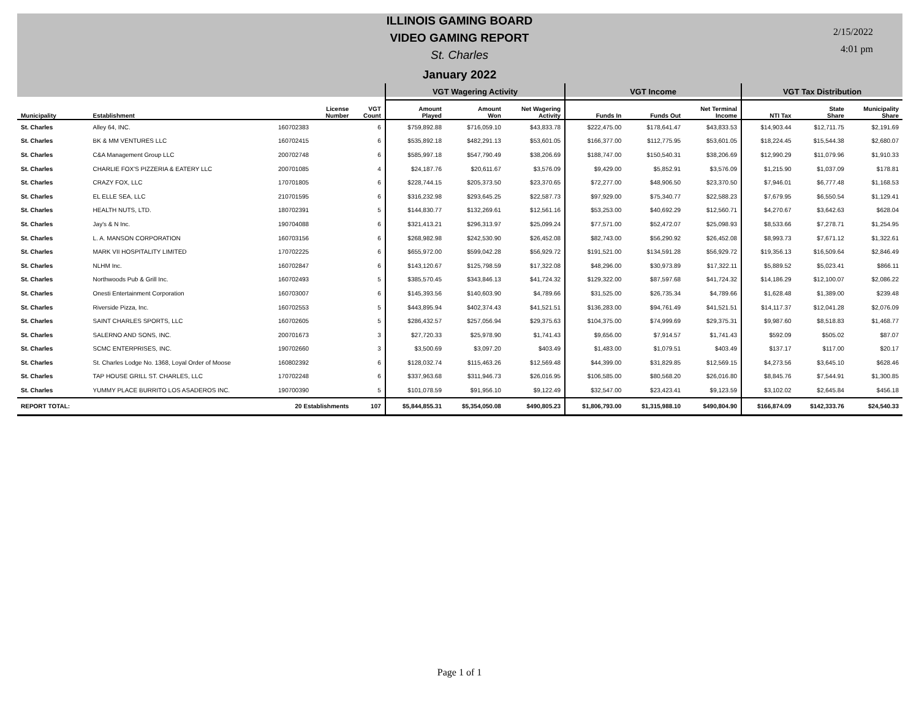ILLINOIS GAMING BOARD
VIDEO GAMING REPORT
St. Charles
January 2022
2/15/2022
4:01 pm
| | | | | VGT Wagering Activity | | | VGT Income | | | VGT Tax Distribution | | |
| --- | --- | --- | --- | --- | --- | --- | --- | --- | --- | --- | --- | --- |
| Municipality | Establishment | License Number | VGT Count | Amount Played | Amount Won | Net Wagering Activity | Funds In | Funds Out | Net Terminal Income | NTI Tax | State Share | Municipality Share |
| St. Charles | Alley 64, INC. | 160702383 | 6 | $759,892.88 | $716,059.10 | $43,833.78 | $222,475.00 | $178,641.47 | $43,833.53 | $14,903.44 | $12,711.75 | $2,191.69 |
| St. Charles | BK & MM VENTURES LLC | 160702415 | 6 | $535,892.18 | $482,291.13 | $53,601.05 | $166,377.00 | $112,775.95 | $53,601.05 | $18,224.45 | $15,544.38 | $2,680.07 |
| St. Charles | C&A Management Group LLC | 200702748 | 6 | $585,997.18 | $547,790.49 | $38,206.69 | $188,747.00 | $150,540.31 | $38,206.69 | $12,990.29 | $11,079.96 | $1,910.33 |
| St. Charles | CHARLIE FOX'S PIZZERIA & EATERY LLC | 200701085 | 4 | $24,187.76 | $20,611.67 | $3,576.09 | $9,429.00 | $5,852.91 | $3,576.09 | $1,215.90 | $1,037.09 | $178.81 |
| St. Charles | CRAZY FOX, LLC | 170701805 | 6 | $228,744.15 | $205,373.50 | $23,370.65 | $72,277.00 | $48,906.50 | $23,370.50 | $7,946.01 | $6,777.48 | $1,168.53 |
| St. Charles | EL ELLE SEA, LLC | 210701595 | 6 | $316,232.98 | $293,645.25 | $22,587.73 | $97,929.00 | $75,340.77 | $22,588.23 | $7,679.95 | $6,550.54 | $1,129.41 |
| St. Charles | HEALTH NUTS, LTD. | 180702391 | 5 | $144,830.77 | $132,269.61 | $12,561.16 | $53,253.00 | $40,692.29 | $12,560.71 | $4,270.67 | $3,642.63 | $628.04 |
| St. Charles | Jay's & N Inc. | 190704088 | 6 | $321,413.21 | $296,313.97 | $25,099.24 | $77,571.00 | $52,472.07 | $25,098.93 | $8,533.66 | $7,278.71 | $1,254.95 |
| St. Charles | L. A. MANSON CORPORATION | 160703156 | 6 | $268,982.98 | $242,530.90 | $26,452.08 | $82,743.00 | $56,290.92 | $26,452.08 | $8,993.73 | $7,671.12 | $1,322.61 |
| St. Charles | MARK VII HOSPITALITY LIMITED | 170702225 | 6 | $655,972.00 | $599,042.28 | $56,929.72 | $191,521.00 | $134,591.28 | $56,929.72 | $19,356.13 | $16,509.64 | $2,846.49 |
| St. Charles | NLHM Inc. | 160702847 | 6 | $143,120.67 | $125,798.59 | $17,322.08 | $48,296.00 | $30,973.89 | $17,322.11 | $5,889.52 | $5,023.41 | $866.11 |
| St. Charles | Northwoods Pub & Grill Inc. | 160702493 | 5 | $385,570.45 | $343,846.13 | $41,724.32 | $129,322.00 | $87,597.68 | $41,724.32 | $14,186.29 | $12,100.07 | $2,086.22 |
| St. Charles | Onesti Entertainment Corporation | 160703007 | 6 | $145,393.56 | $140,603.90 | $4,789.66 | $31,525.00 | $26,735.34 | $4,789.66 | $1,628.48 | $1,389.00 | $239.48 |
| St. Charles | Riverside Pizza, Inc. | 160702553 | 5 | $443,895.94 | $402,374.43 | $41,521.51 | $136,283.00 | $94,761.49 | $41,521.51 | $14,117.37 | $12,041.28 | $2,076.09 |
| St. Charles | SAINT CHARLES SPORTS, LLC | 160702605 | 5 | $286,432.57 | $257,056.94 | $29,375.63 | $104,375.00 | $74,999.69 | $29,375.31 | $9,987.60 | $8,518.83 | $1,468.77 |
| St. Charles | SALERNO AND SONS, INC. | 200701673 | 3 | $27,720.33 | $25,978.90 | $1,741.43 | $9,656.00 | $7,914.57 | $1,741.43 | $592.09 | $505.02 | $87.07 |
| St. Charles | SCMC ENTERPRISES, INC. | 190702660 | 3 | $3,500.69 | $3,097.20 | $403.49 | $1,483.00 | $1,079.51 | $403.49 | $137.17 | $117.00 | $20.17 |
| St. Charles | St. Charles Lodge No. 1368, Loyal Order of Moose | 160802392 | 6 | $128,032.74 | $115,463.26 | $12,569.48 | $44,399.00 | $31,829.85 | $12,569.15 | $4,273.56 | $3,645.10 | $628.46 |
| St. Charles | TAP HOUSE GRILL ST. CHARLES, LLC | 170702248 | 6 | $337,963.68 | $311,946.73 | $26,016.95 | $106,585.00 | $80,568.20 | $26,016.80 | $8,845.76 | $7,544.91 | $1,300.85 |
| St. Charles | YUMMY PLACE BURRITO LOS ASADEROS INC. | 190700390 | 5 | $101,078.59 | $91,956.10 | $9,122.49 | $32,547.00 | $23,423.41 | $9,123.59 | $3,102.02 | $2,645.84 | $456.18 |
| REPORT TOTAL: | | 20 Establishments | 107 | $5,844,855.31 | $5,354,050.08 | $490,805.23 | $1,806,793.00 | $1,315,988.10 | $490,804.90 | $166,874.09 | $142,333.76 | $24,540.33 |
Page 1 of 1